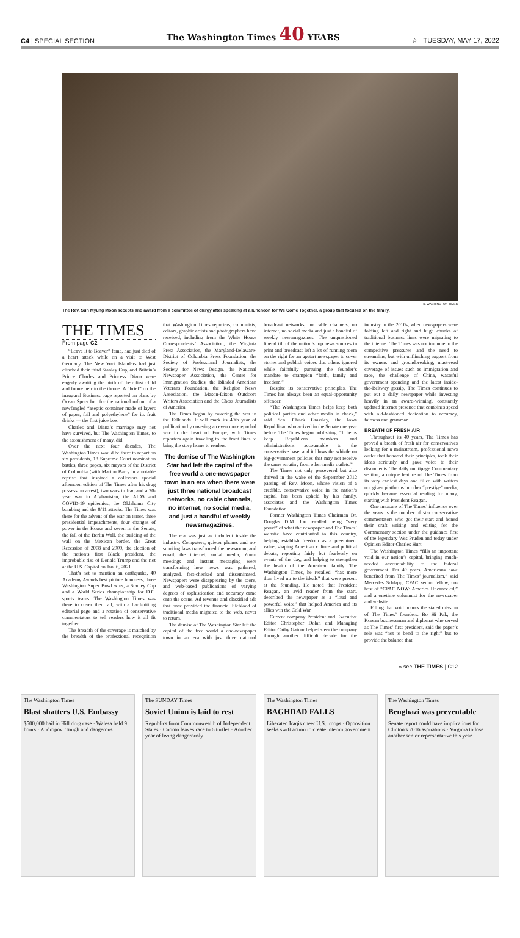C4 | SPECIAL SECTION The Washington Times 40 YEARS ☆ TUESDAY, MAY 17, 2022
THE WASHINGTON TIMES
The Rev. Sun Myung Moon accepts and award from a committee of clergy after speaking at a luncheon for We Come Together, a group that focuses on the family.
THE TIMES
From page C2
“Leave It to Beaver” fame, had just died of a heart attack while on a visit to West Germany. The New York Islanders had just clinched their third Stanley Cup, and Britain’s Prince Charles and Princess Diana were eagerly awaiting the birth of their first child and future heir to the throne. A “brief” on the inaugural Business page reported on plans by Ocean Spray Inc. for the national rollout of a newfangled “aseptic container made of layers of paper, foil and polyethylene” for its fruit drinks — the first juice box.
Charles and Diana’s marriage may not have survived, but The Washington Times, to the astonishment of many, did.
Over the next four decades, The Washington Times would be there to report on six presidents, 18 Supreme Court nomination battles, three popes, six mayors of the District of Columbia (with Marion Barry in a notable reprise that inspired a collectors special afternoon edition of The Times after his drug possession arrest), two wars in Iraq and a 20-year war in Afghanistan, the AIDS and COVID-19 epidemics, the Oklahoma City bombing and the 9/11 attacks. The Times was there for the advent of the war on terror, three presidential impeachments, four changes of power in the House and seven in the Senate, the fall of the Berlin Wall, the building of the wall on the Mexican border, the Great Recession of 2008 and 2009, the election of the nation’s first Black president, the improbable rise of Donald Trump and the riot at the U.S. Capitol on Jan. 6, 2021.
That’s not to mention an earthquake, 40 Academy Awards best picture honorees, three Washington Super Bowl wins, a Stanley Cup and a World Series championship for D.C. sports teams. The Washington Times was there to cover them all, with a hard-hitting editorial page and a rotation of conservative commentators to tell readers how it all fit together.
The breadth of the coverage is matched by the breadth of the professional recognition that Washington Times reporters, columnists, editors, graphic artists and photographers have received, including from the White House Correspondents’ Association, the Virginia Press Association, the Maryland-Delaware-District of Columbia Press Foundation, the Society of Professional Journalists, the Society for News Design, the National Newspaper Association, the Center for Immigration Studies, the Blinded American Veterans Foundation, the Religion News Association, the Mason-Dixon Outdoors Writers Association and the Chess Journalists of America.
The Times began by covering the war in the Falklands. It will mark its 40th year of publication by covering an even more epochal war in the heart of Europe, with Times reporters again traveling to the front lines to bring the story home to readers.
The demise of The Washington Star had left the capital of the free world a one-newspaper town in an era when there were just three national broadcast networks, no cable channels, no internet, no social media, and just a handful of weekly newsmagazines.
The era was just as turbulent inside the industry. Computers, quieter phones and no-smoking laws transformed the newsroom, and email, the internet, social media, Zoom meetings and instant messaging were transforming how news was gathered, analyzed, fact-checked and disseminated. Newspapers were disappearing by the score, and web-based publications of varying degrees of sophistication and accuracy came onto the scene. Ad revenue and classified ads that once provided the financial lifeblood of traditional media migrated to the web, never to return.
The demise of The Washington Star left the capital of the free world a one-newspaper town in an era with just three national broadcast networks, no cable channels, no internet, no social media and just a handful of weekly newsmagazines. The unquestioned liberal tilt of the nation’s top news sources in print and broadcast left a lot of running room on the right for an upstart newspaper to cover stories and publish voices that others ignored while faithfully pursuing the founder’s mandate to champion “faith, family and freedom.”
Despite its conservative principles, The Times has always been an equal-opportunity offender.
“The Washington Times helps keep both political parties and other media in check,” said Sen. Chuck Grassley, the Iowa Republican who arrived in the Senate one year before The Times began publishing. “It helps keep Republican members and administrations accountable to the conservative base, and it blows the whistle on big-government policies that may not receive the same scrutiny from other media outlets.”
The Times not only persevered but also thrived in the wake of the September 2012 passing of Rev. Moon, whose vision of a credible, conservative voice in the nation’s capital has been upheld by his family, associates and the Washington Times Foundation.
Former Washington Times Chairman Dr. Douglas D.M. Joo recalled being “very proud” of what the newspaper and The Times’ website have contributed to this country, helping establish freedom as a preeminent value, shaping American culture and political debate, reporting fairly but fearlessly on events of the day, and helping to strengthen the health of the American family. The Washington Times, he recalled, “has more than lived up to the ideals” that were present at the founding. He noted that President Reagan, an avid reader from the start, described the newspaper as a “loud and powerful voice” that helped America and its allies win the Cold War.
Current company President and Executive Editor Christopher Dolan and Managing Editor Cathy Gainor helped steer the company through another difficult decade for the industry in the 2010s, when newspapers were folding left and right and huge chunks of traditional business lines were migrating to the internet. The Times was not immune to the competitive pressures and the need to streamline, but with unflinching support from its owners and groundbreaking, must-read coverage of issues such as immigration and race, the challenge of China, wasteful government spending and the latest inside-the-Beltway gossip, The Times continues to put out a daily newspaper while investing heavily in an award-winning, constantly updated internet presence that combines speed with old-fashioned dedication to accuracy, fairness and grammar.
BREATH OF FRESH AIR
Throughout its 40 years, The Times has proved a breath of fresh air for conservatives looking for a mainstream, professional news outlet that honored their principles, took their ideas seriously and gave voice to their discontents. The daily multipage Commentary section, a unique feature of The Times from its very earliest days and filled with writers not given platforms in other “prestige” media, quickly became essential reading for many, starting with President Reagan.
One measure of The Times’ influence over the years is the number of star conservative commentators who got their start and honed their craft writing and editing for the Commentary section under the guidance first of the legendary Wes Pruden and today under Opinion Editor Charles Hurt.
The Washington Times “fills an important void in our nation’s capital, bringing much-needed accountability to the federal government. For 40 years, Americans have benefited from The Times’ journalism,” said Mercedes Schlapp, CPAC senior fellow, co-host of “CPAC NOW: America Uncanceled,” and a onetime columnist for the newspaper and website.
Filling that void honors the stated mission of The Times’ founders. Bo Hi Pak, the Korean businessman and diplomat who served as The Times’ first president, said the paper’s role was “not to bend to the right” but to provide the balance that
» see THE TIMES | C12
The Washington Times
Blast shatters U.S. Embassy
$500,000 bail in Hill drug case · Walesa held 9 hours · Andropov: Tough and dangerous
The SUNDAY Times
Soviet Union is laid to rest
Republics form Commonwealth of Independent States · Cuomo leaves race to 6 turtles · Another year of living dangerously
The Washington Times
BAGHDAD FALLS
Liberated Iraqis cheer U.S. troops · Opposition seeks swift action to create interim government
The Washington Times
Benghazi was preventable
Senate report could have implications for Clinton's 2016 aspirations · Virginia to lose another senior representative this year